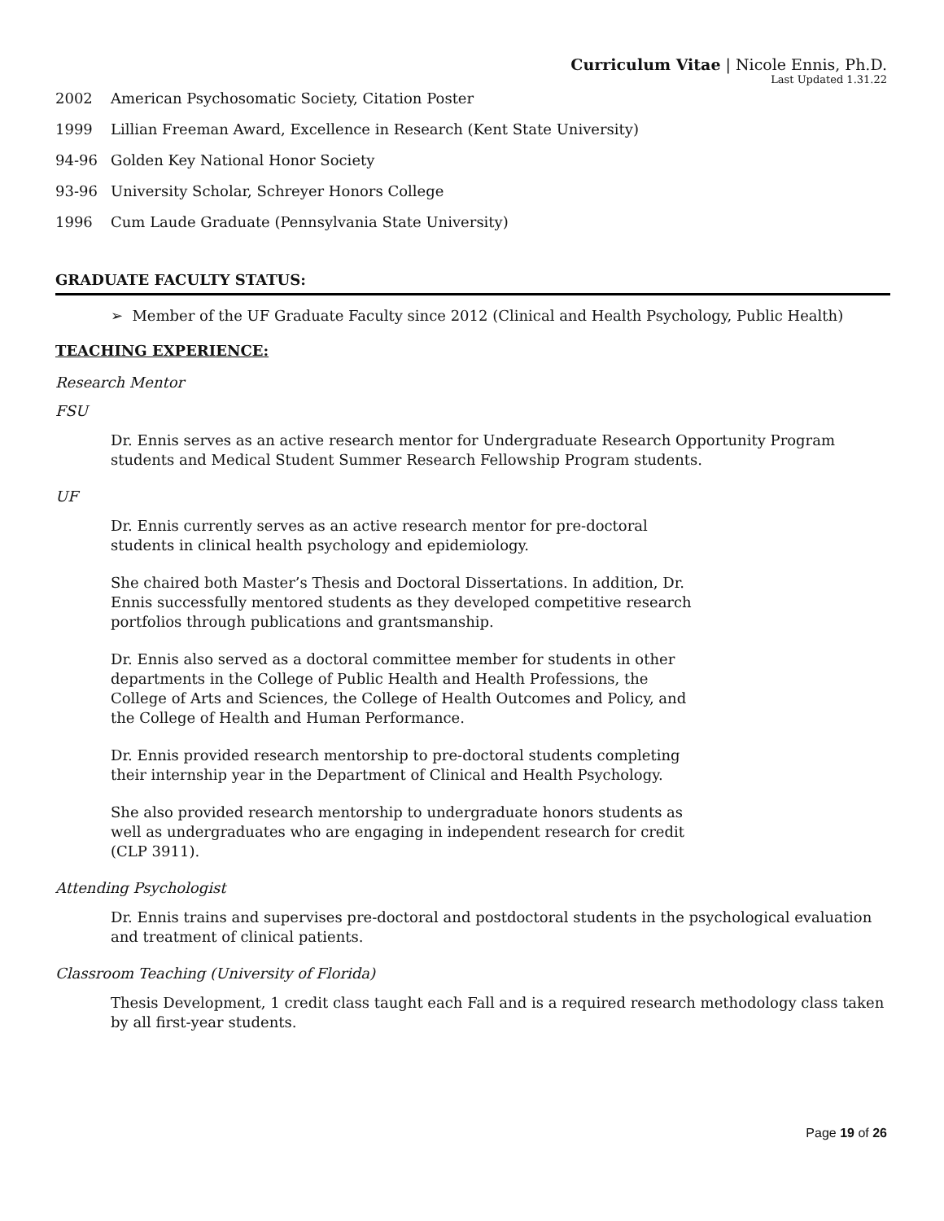Curriculum Vitae | Nicole Ennis, Ph.D.
Last Updated 1.31.22
2002 American Psychosomatic Society, Citation Poster
1999 Lillian Freeman Award, Excellence in Research (Kent State University)
94-96 Golden Key National Honor Society
93-96 University Scholar, Schreyer Honors College
1996 Cum Laude Graduate (Pennsylvania State University)
GRADUATE FACULTY STATUS:
➢ Member of the UF Graduate Faculty since 2012 (Clinical and Health Psychology, Public Health)
TEACHING EXPERIENCE:
Research Mentor
FSU
Dr. Ennis serves as an active research mentor for Undergraduate Research Opportunity Program students and Medical Student Summer Research Fellowship Program students.
UF
Dr. Ennis currently serves as an active research mentor for pre-doctoral students in clinical health psychology and epidemiology.
She chaired both Master’s Thesis and Doctoral Dissertations. In addition, Dr. Ennis successfully mentored students as they developed competitive research portfolios through publications and grantsmanship.
Dr. Ennis also served as a doctoral committee member for students in other departments in the College of Public Health and Health Professions, the College of Arts and Sciences, the College of Health Outcomes and Policy, and the College of Health and Human Performance.
Dr. Ennis provided research mentorship to pre-doctoral students completing their internship year in the Department of Clinical and Health Psychology.
She also provided research mentorship to undergraduate honors students as well as undergraduates who are engaging in independent research for credit (CLP 3911).
Attending Psychologist
Dr. Ennis trains and supervises pre-doctoral and postdoctoral students in the psychological evaluation and treatment of clinical patients.
Classroom Teaching (University of Florida)
Thesis Development, 1 credit class taught each Fall and is a required research methodology class taken by all first-year students.
Page 19 of 26